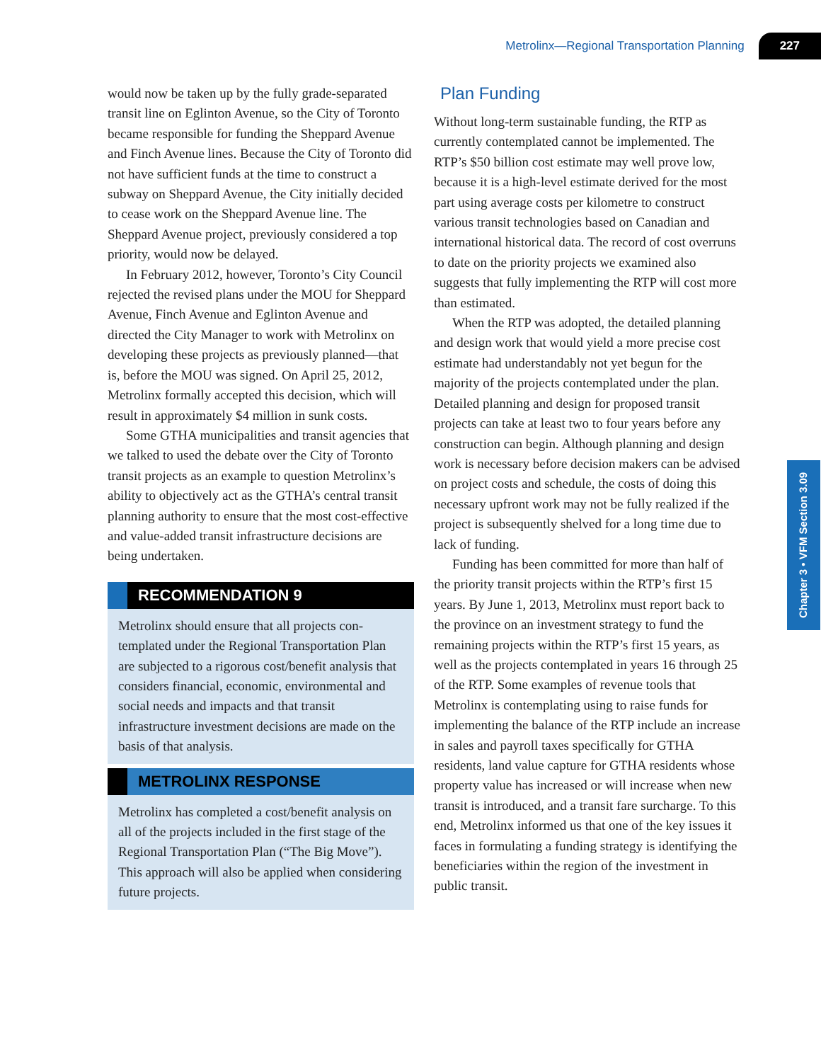Metrolinx—Regional Transportation Planning 227
would now be taken up by the fully grade-separated transit line on Eglinton Avenue, so the City of Toronto became responsible for funding the Shep­pard Avenue and Finch Avenue lines. Because the City of Toronto did not have sufficient funds at the time to construct a subway on Sheppard Avenue, the City initially decided to cease work on the Shep­pard Avenue line. The Sheppard Avenue project, previously considered a top priority, would now be delayed.
In February 2012, however, Toronto’s City Council rejected the revised plans under the MOU for Sheppard Avenue, Finch Avenue and Eglinton Avenue and directed the City Manager to work with Metrolinx on developing these projects as previ­ously planned—that is, before the MOU was signed. On April 25, 2012, Metrolinx formally accepted this decision, which will result in approximately $4 mil­lion in sunk costs.
Some GTHA municipalities and transit agencies that we talked to used the debate over the City of Toronto transit projects as an example to question Metrolinx’s ability to objectively act as the GTHA’s central transit planning authority to ensure that the most cost-effective and value-added transit infra­structure decisions are being undertaken.
RECOMMENDATION 9
Metrolinx should ensure that all projects con­templated under the Regional Transportation Plan are subjected to a rigorous cost/benefit analysis that considers financial, economic, environmental and social needs and impacts and that transit infrastructure investment deci­sions are made on the basis of that analysis.
METROLINX RESPONSE
Metrolinx has completed a cost/benefit analysis on all of the projects included in the first stage of the Regional Transportation Plan (“The Big Move”). This approach will also be applied when considering future projects.
Plan Funding
Without long-term sustainable funding, the RTP as currently contemplated cannot be implemented. The RTP’s $50 billion cost estimate may well prove low, because it is a high-level estimate derived for the most part using average costs per kilometre to construct various transit technologies based on Canadian and international historical data. The rec­ord of cost overruns to date on the priority projects we examined also suggests that fully implementing the RTP will cost more than estimated.
When the RTP was adopted, the detailed plan­ning and design work that would yield a more precise cost estimate had understandably not yet begun for the majority of the projects contemplated under the plan. Detailed planning and design for proposed transit projects can take at least two to four years before any construction can begin. Although planning and design work is necessary before decision makers can be advised on project costs and schedule, the costs of doing this necessary upfront work may not be fully realized if the project is subsequently shelved for a long time due to lack of funding.
Funding has been committed for more than half of the priority transit projects within the RTP’s first 15 years. By June 1, 2013, Metrolinx must report back to the province on an investment strategy to fund the remaining projects within the RTP’s first 15 years, as well as the projects contemplated in years 16 through 25 of the RTP. Some examples of revenue tools that Metrolinx is contemplating using to raise funds for implementing the balance of the RTP include an increase in sales and payroll taxes specifically for GTHA residents, land value capture for GTHA residents whose property value has increased or will increase when new transit is introduced, and a transit fare surcharge. To this end, Metrolinx informed us that one of the key issues it faces in formulating a funding strategy is identifying the beneficiaries within the region of the investment in public transit.
Chapter 3 • VFM Section 3.09